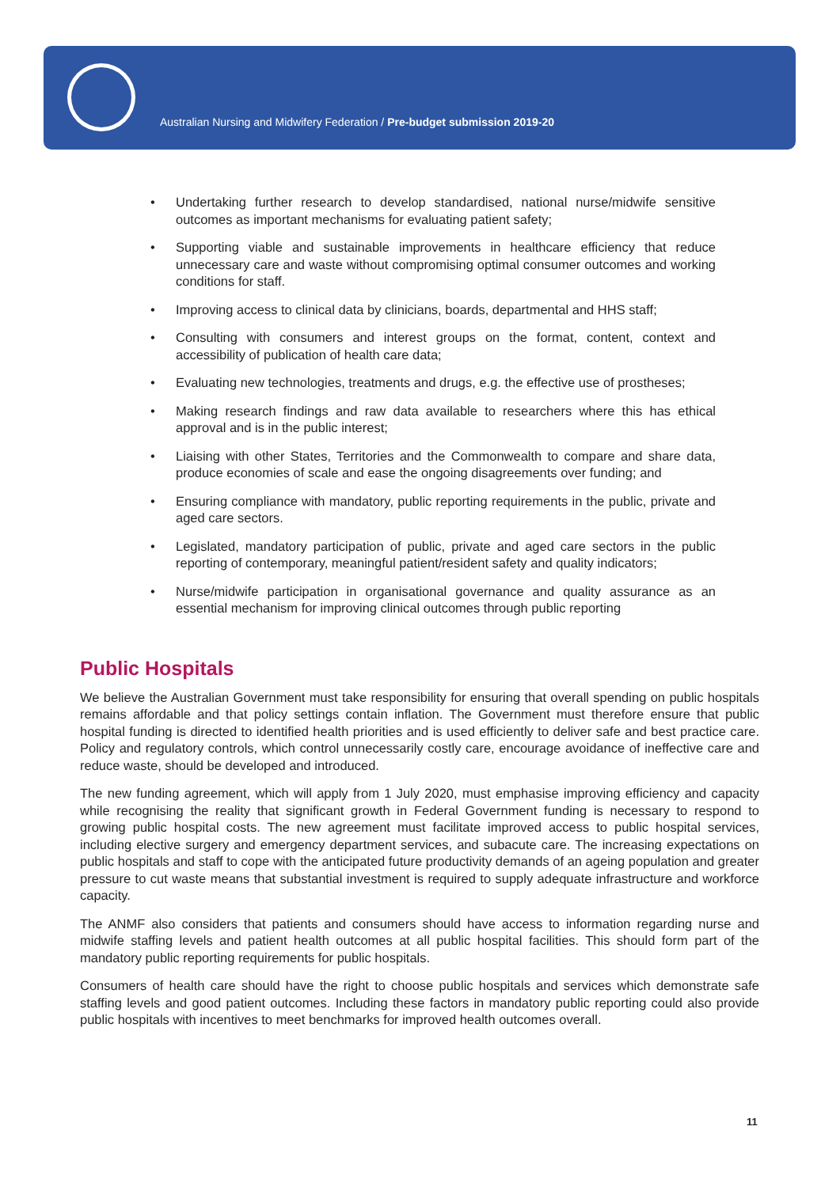Australian Nursing and Midwifery Federation / Pre-budget submission 2019-20
• Undertaking further research to develop standardised, national nurse/midwife sensitive outcomes as important mechanisms for evaluating patient safety;
• Supporting viable and sustainable improvements in healthcare efficiency that reduce unnecessary care and waste without compromising optimal consumer outcomes and working conditions for staff.
• Improving access to clinical data by clinicians, boards, departmental and HHS staff;
• Consulting with consumers and interest groups on the format, content, context and accessibility of publication of health care data;
• Evaluating new technologies, treatments and drugs, e.g. the effective use of prostheses;
• Making research findings and raw data available to researchers where this has ethical approval and is in the public interest;
• Liaising with other States, Territories and the Commonwealth to compare and share data, produce economies of scale and ease the ongoing disagreements over funding; and
• Ensuring compliance with mandatory, public reporting requirements in the public, private and aged care sectors.
• Legislated, mandatory participation of public, private and aged care sectors in the public reporting of contemporary, meaningful patient/resident safety and quality indicators;
• Nurse/midwife participation in organisational governance and quality assurance as an essential mechanism for improving clinical outcomes through public reporting
Public Hospitals
We believe the Australian Government must take responsibility for ensuring that overall spending on public hospitals remains affordable and that policy settings contain inflation. The Government must therefore ensure that public hospital funding is directed to identified health priorities and is used efficiently to deliver safe and best practice care. Policy and regulatory controls, which control unnecessarily costly care, encourage avoidance of ineffective care and reduce waste, should be developed and introduced.
The new funding agreement, which will apply from 1 July 2020, must emphasise improving efficiency and capacity while recognising the reality that significant growth in Federal Government funding is necessary to respond to growing public hospital costs. The new agreement must facilitate improved access to public hospital services, including elective surgery and emergency department services, and subacute care. The increasing expectations on public hospitals and staff to cope with the anticipated future productivity demands of an ageing population and greater pressure to cut waste means that substantial investment is required to supply adequate infrastructure and workforce capacity.
The ANMF also considers that patients and consumers should have access to information regarding nurse and midwife staffing levels and patient health outcomes at all public hospital facilities. This should form part of the mandatory public reporting requirements for public hospitals.
Consumers of health care should have the right to choose public hospitals and services which demonstrate safe staffing levels and good patient outcomes. Including these factors in mandatory public reporting could also provide public hospitals with incentives to meet benchmarks for improved health outcomes overall.
11